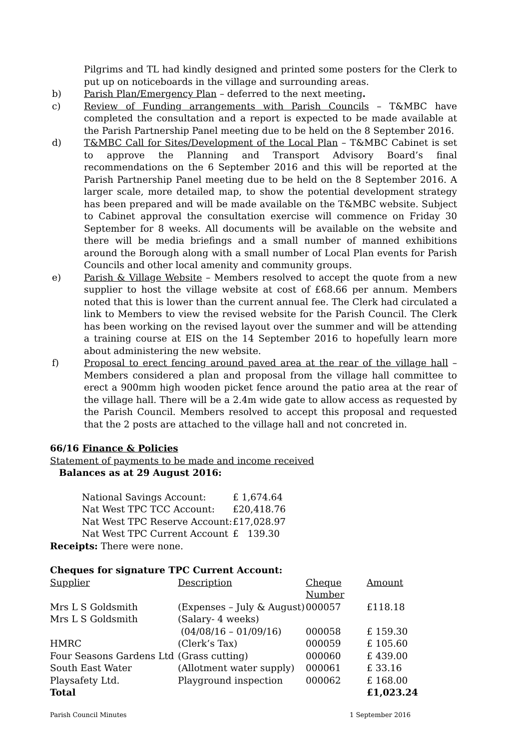Pilgrims and TL had kindly designed and printed some posters for the Clerk to put up on noticeboards in the village and surrounding areas.
b) Parish Plan/Emergency Plan – deferred to the next meeting.
c) Review of Funding arrangements with Parish Councils – T&MBC have completed the consultation and a report is expected to be made available at the Parish Partnership Panel meeting due to be held on the 8 September 2016.
d) T&MBC Call for Sites/Development of the Local Plan – T&MBC Cabinet is set to approve the Planning and Transport Advisory Board’s final recommendations on the 6 September 2016 and this will be reported at the Parish Partnership Panel meeting due to be held on the 8 September 2016. A larger scale, more detailed map, to show the potential development strategy has been prepared and will be made available on the T&MBC website. Subject to Cabinet approval the consultation exercise will commence on Friday 30 September for 8 weeks. All documents will be available on the website and there will be media briefings and a small number of manned exhibitions around the Borough along with a small number of Local Plan events for Parish Councils and other local amenity and community groups.
e) Parish & Village Website – Members resolved to accept the quote from a new supplier to host the village website at cost of £68.66 per annum. Members noted that this is lower than the current annual fee. The Clerk had circulated a link to Members to view the revised website for the Parish Council. The Clerk has been working on the revised layout over the summer and will be attending a training course at EIS on the 14 September 2016 to hopefully learn more about administering the new website.
f) Proposal to erect fencing around paved area at the rear of the village hall – Members considered a plan and proposal from the village hall committee to erect a 900mm high wooden picket fence around the patio area at the rear of the village hall. There will be a 2.4m wide gate to allow access as requested by the Parish Council. Members resolved to accept this proposal and requested that the 2 posts are attached to the village hall and not concreted in.
66/16 Finance & Policies
Statement of payments to be made and income received
Balances as at 29 August 2016:
| National Savings Account: | £ 1,674.64 |
| Nat West TPC TCC Account: | £20,418.76 |
| Nat West TPC Reserve Account: | £17,028.97 |
| Nat West TPC Current Account | £ 139.30 |
Receipts: There were none.
Cheques for signature TPC Current Account:
| Supplier | Description | Cheque Number | Amount |
| Mrs L S Goldsmith | (Expenses – July & August) | 000057 | £118.18 |
| Mrs L S Goldsmith | (Salary- 4 weeks) (04/08/16 – 01/09/16) | 000058 | £ 159.30 |
| HMRC | (Clerk’s Tax) | 000059 | £ 105.60 |
| Four Seasons Gardens Ltd | (Grass cutting) | 000060 | £ 439.00 |
| South East Water | (Allotment water supply) | 000061 | £ 33.16 |
| Playsafety Ltd. | Playground inspection | 000062 | £ 168.00 |
| Total | | | £1,023.24 |
Parish Council Minutes 1 September 2016